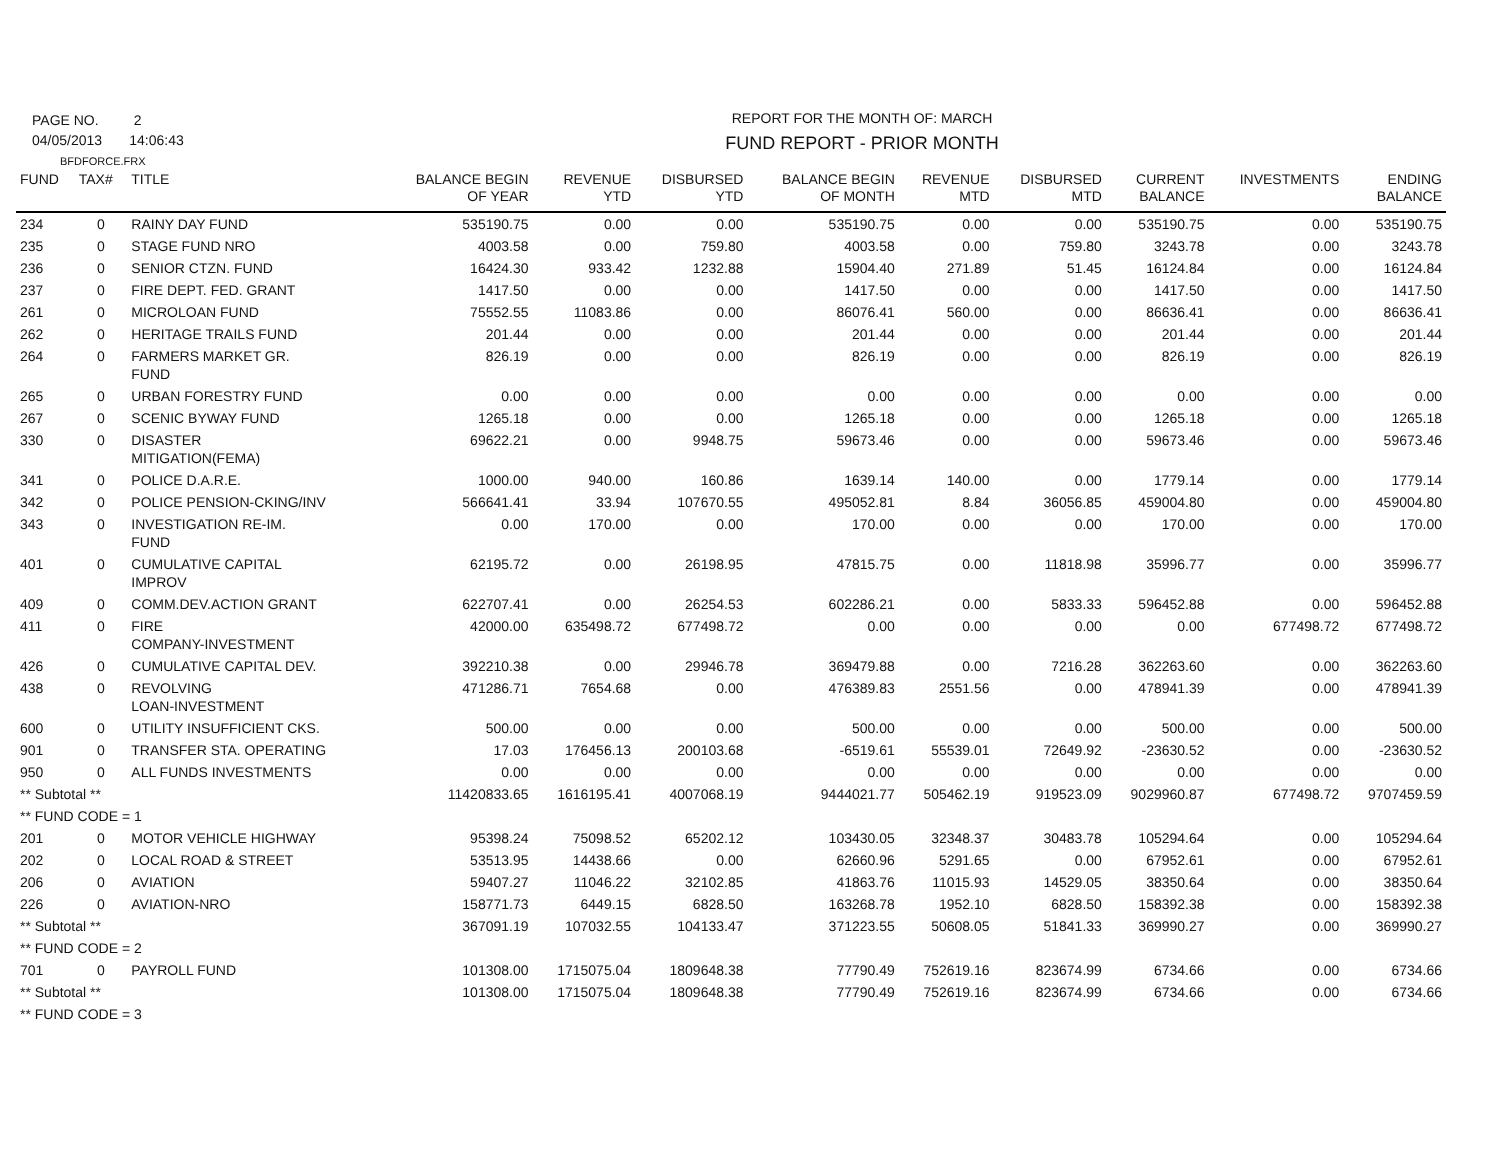PAGE NO. 2
04/05/2013 14:06:43
BFDFORCE.FRX
REPORT FOR THE MONTH OF: MARCH
FUND REPORT - PRIOR MONTH
| FUND | TAX# | TITLE | BALANCE BEGIN OF YEAR | REVENUE YTD | DISBURSED YTD | BALANCE BEGIN OF MONTH | REVENUE MTD | DISBURSED MTD | CURRENT BALANCE | INVESTMENTS | ENDING BALANCE |
| --- | --- | --- | --- | --- | --- | --- | --- | --- | --- | --- | --- |
| 234 | 0 | RAINY DAY FUND | 535190.75 | 0.00 | 0.00 | 535190.75 | 0.00 | 0.00 | 535190.75 | 0.00 | 535190.75 |
| 235 | 0 | STAGE FUND NRO | 4003.58 | 0.00 | 759.80 | 4003.58 | 0.00 | 759.80 | 3243.78 | 0.00 | 3243.78 |
| 236 | 0 | SENIOR CTZN. FUND | 16424.30 | 933.42 | 1232.88 | 15904.40 | 271.89 | 51.45 | 16124.84 | 0.00 | 16124.84 |
| 237 | 0 | FIRE DEPT. FED. GRANT | 1417.50 | 0.00 | 0.00 | 1417.50 | 0.00 | 0.00 | 1417.50 | 0.00 | 1417.50 |
| 261 | 0 | MICROLOAN FUND | 75552.55 | 11083.86 | 0.00 | 86076.41 | 560.00 | 0.00 | 86636.41 | 0.00 | 86636.41 |
| 262 | 0 | HERITAGE TRAILS FUND | 201.44 | 0.00 | 0.00 | 201.44 | 0.00 | 0.00 | 201.44 | 0.00 | 201.44 |
| 264 | 0 | FARMERS MARKET GR. FUND | 826.19 | 0.00 | 0.00 | 826.19 | 0.00 | 0.00 | 826.19 | 0.00 | 826.19 |
| 265 | 0 | URBAN FORESTRY FUND | 0.00 | 0.00 | 0.00 | 0.00 | 0.00 | 0.00 | 0.00 | 0.00 | 0.00 |
| 267 | 0 | SCENIC BYWAY FUND | 1265.18 | 0.00 | 0.00 | 1265.18 | 0.00 | 0.00 | 1265.18 | 0.00 | 1265.18 |
| 330 | 0 | DISASTER MITIGATION(FEMA) | 69622.21 | 0.00 | 9948.75 | 59673.46 | 0.00 | 0.00 | 59673.46 | 0.00 | 59673.46 |
| 341 | 0 | POLICE D.A.R.E. | 1000.00 | 940.00 | 160.86 | 1639.14 | 140.00 | 0.00 | 1779.14 | 0.00 | 1779.14 |
| 342 | 0 | POLICE PENSION-CKING/INV | 566641.41 | 33.94 | 107670.55 | 495052.81 | 8.84 | 36056.85 | 459004.80 | 0.00 | 459004.80 |
| 343 | 0 | INVESTIGATION RE-IM. FUND | 0.00 | 170.00 | 0.00 | 170.00 | 0.00 | 0.00 | 170.00 | 0.00 | 170.00 |
| 401 | 0 | CUMULATIVE CAPITAL IMPROV | 62195.72 | 0.00 | 26198.95 | 47815.75 | 0.00 | 11818.98 | 35996.77 | 0.00 | 35996.77 |
| 409 | 0 | COMM.DEV.ACTION GRANT | 622707.41 | 0.00 | 26254.53 | 602286.21 | 0.00 | 5833.33 | 596452.88 | 0.00 | 596452.88 |
| 411 | 0 | FIRE COMPANY-INVESTMENT | 42000.00 | 635498.72 | 677498.72 | 0.00 | 0.00 | 0.00 | 0.00 | 677498.72 | 677498.72 |
| 426 | 0 | CUMULATIVE CAPITAL DEV. | 392210.38 | 0.00 | 29946.78 | 369479.88 | 0.00 | 7216.28 | 362263.60 | 0.00 | 362263.60 |
| 438 | 0 | REVOLVING LOAN-INVESTMENT | 471286.71 | 7654.68 | 0.00 | 476389.83 | 2551.56 | 0.00 | 478941.39 | 0.00 | 478941.39 |
| 600 | 0 | UTILITY INSUFFICIENT CKS. | 500.00 | 0.00 | 0.00 | 500.00 | 0.00 | 0.00 | 500.00 | 0.00 | 500.00 |
| 901 | 0 | TRANSFER STA. OPERATING | 17.03 | 176456.13 | 200103.68 | -6519.61 | 55539.01 | 72649.92 | -23630.52 | 0.00 | -23630.52 |
| 950 | 0 | ALL FUNDS INVESTMENTS | 0.00 | 0.00 | 0.00 | 0.00 | 0.00 | 0.00 | 0.00 | 0.00 | 0.00 |
| ** Subtotal ** | | | 11420833.65 | 1616195.41 | 4007068.19 | 9444021.77 | 505462.19 | 919523.09 | 9029960.87 | 677498.72 | 9707459.59 |
| ** FUND CODE = 1 | | | | | | | | | | | |
| 201 | 0 | MOTOR VEHICLE HIGHWAY | 95398.24 | 75098.52 | 65202.12 | 103430.05 | 32348.37 | 30483.78 | 105294.64 | 0.00 | 105294.64 |
| 202 | 0 | LOCAL ROAD & STREET | 53513.95 | 14438.66 | 0.00 | 62660.96 | 5291.65 | 0.00 | 67952.61 | 0.00 | 67952.61 |
| 206 | 0 | AVIATION | 59407.27 | 11046.22 | 32102.85 | 41863.76 | 11015.93 | 14529.05 | 38350.64 | 0.00 | 38350.64 |
| 226 | 0 | AVIATION-NRO | 158771.73 | 6449.15 | 6828.50 | 163268.78 | 1952.10 | 6828.50 | 158392.38 | 0.00 | 158392.38 |
| ** Subtotal ** | | | 367091.19 | 107032.55 | 104133.47 | 371223.55 | 50608.05 | 51841.33 | 369990.27 | 0.00 | 369990.27 |
| ** FUND CODE = 2 | | | | | | | | | | | |
| 701 | 0 | PAYROLL FUND | 101308.00 | 1715075.04 | 1809648.38 | 77790.49 | 752619.16 | 823674.99 | 6734.66 | 0.00 | 6734.66 |
| ** Subtotal ** | | | 101308.00 | 1715075.04 | 1809648.38 | 77790.49 | 752619.16 | 823674.99 | 6734.66 | 0.00 | 6734.66 |
| ** FUND CODE = 3 | | | | | | | | | | | |